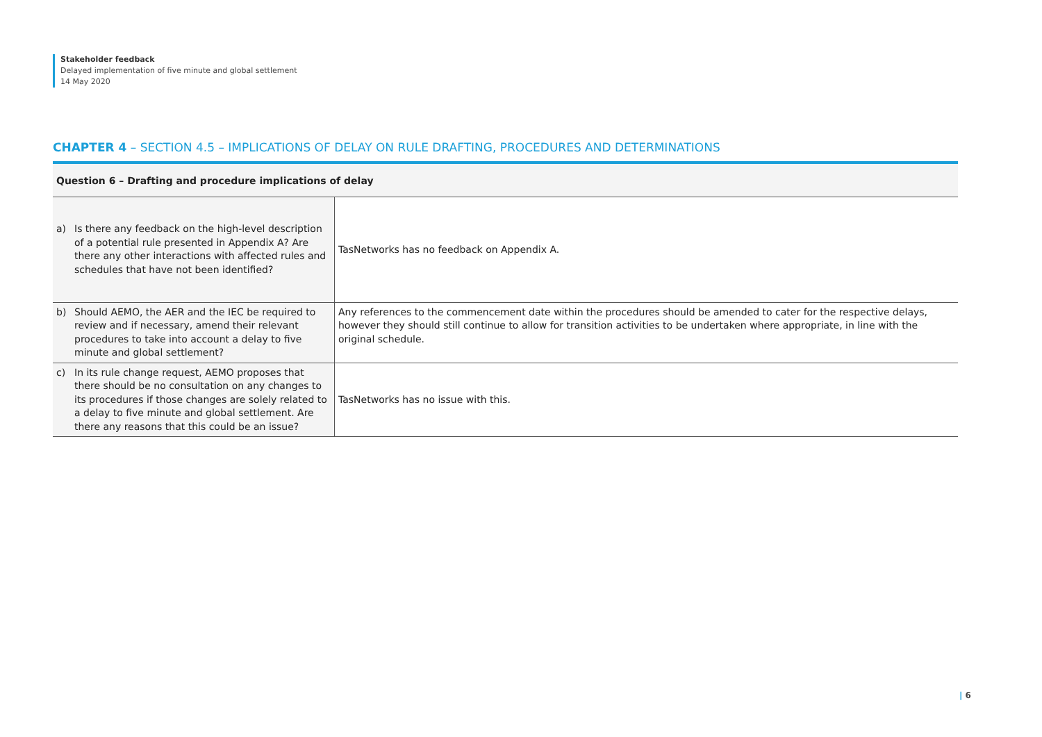Stakeholder feedback
Delayed implementation of five minute and global settlement
14 May 2020
CHAPTER 4 – SECTION 4.5 – IMPLICATIONS OF DELAY ON RULE DRAFTING, PROCEDURES AND DETERMINATIONS
Question 6 – Drafting and procedure implications of delay
| a) Is there any feedback on the high-level description of a potential rule presented in Appendix A? Are there any other interactions with affected rules and schedules that have not been identified? | TasNetworks has no feedback on Appendix A. |
| b) Should AEMO, the AER and the IEC be required to review and if necessary, amend their relevant procedures to take into account a delay to five minute and global settlement? | Any references to the commencement date within the procedures should be amended to cater for the respective delays, however they should still continue to allow for transition activities to be undertaken where appropriate, in line with the original schedule. |
| c) In its rule change request, AEMO proposes that there should be no consultation on any changes to its procedures if those changes are solely related to a delay to five minute and global settlement. Are there any reasons that this could be an issue? | TasNetworks has no issue with this. |
| 6